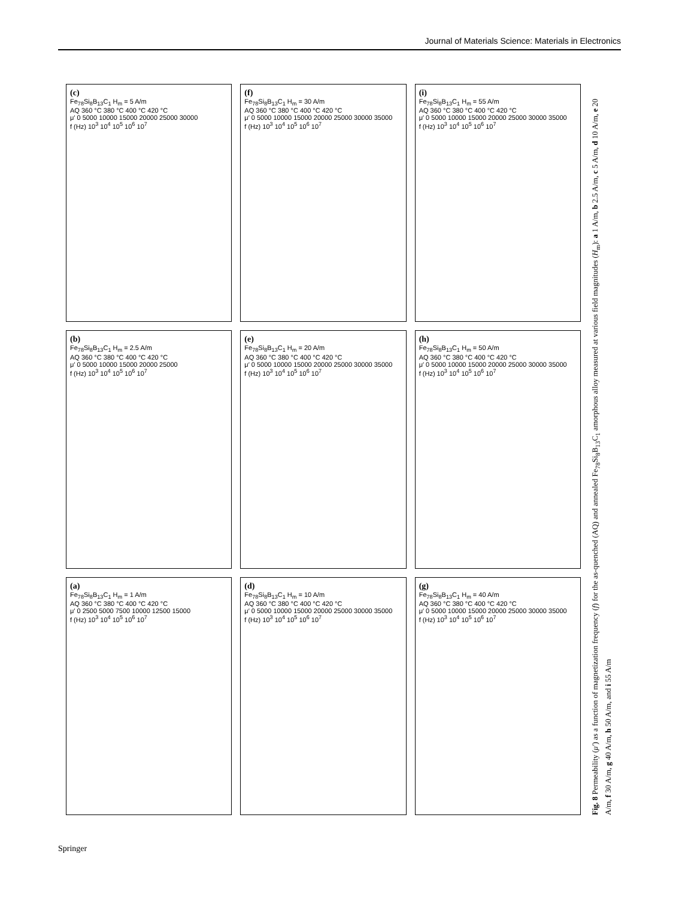Journal of Materials Science: Materials in Electronics
(c)
Fe<sub>78</sub>Si<sub>8</sub>B<sub>13</sub>C<sub>1</sub> H<sub>m</sub> = 5 A/m
AQ 360 °C 380 °C 400 °C 420 °C
μ′ 0 5000 10000 15000 20000 25000 30000
f (Hz) 10<sup>3</sup> 10<sup>4</sup> 10<sup>5</sup> 10<sup>6</sup> 10<sup>7</sup>
(f)
Fe<sub>78</sub>Si<sub>8</sub>B<sub>13</sub>C<sub>1</sub> H<sub>m</sub> = 30 A/m
AQ 360 °C 380 °C 400 °C 420 °C
μ′ 0 5000 10000 15000 20000 25000 30000 35000
f (Hz) 10<sup>3</sup> 10<sup>4</sup> 10<sup>5</sup> 10<sup>6</sup> 10<sup>7</sup>
(i)
Fe<sub>78</sub>Si<sub>8</sub>B<sub>13</sub>C<sub>1</sub> H<sub>m</sub> = 55 A/m
AQ 360 °C 380 °C 400 °C 420 °C
μ′ 0 5000 10000 15000 20000 25000 30000 35000
f (Hz) 10<sup>3</sup> 10<sup>4</sup> 10<sup>5</sup> 10<sup>6</sup> 10<sup>7</sup>
(b)
Fe<sub>78</sub>Si<sub>8</sub>B<sub>13</sub>C<sub>1</sub> H<sub>m</sub> = 2.5 A/m
AQ 360 °C 380 °C 400 °C 420 °C
μ′ 0 5000 10000 15000 20000 25000
f (Hz) 10<sup>3</sup> 10<sup>4</sup> 10<sup>5</sup> 10<sup>6</sup> 10<sup>7</sup>
(e)
Fe<sub>78</sub>Si<sub>8</sub>B<sub>13</sub>C<sub>1</sub> H<sub>m</sub> = 20 A/m
AQ 360 °C 380 °C 400 °C 420 °C
μ′ 0 5000 10000 15000 20000 25000 30000 35000
f (Hz) 10<sup>3</sup> 10<sup>4</sup> 10<sup>5</sup> 10<sup>6</sup> 10<sup>7</sup>
(h)
Fe<sub>78</sub>Si<sub>8</sub>B<sub>13</sub>C<sub>1</sub> H<sub>m</sub> = 50 A/m
AQ 360 °C 380 °C 400 °C 420 °C
μ′ 0 5000 10000 15000 20000 25000 30000 35000
f (Hz) 10<sup>3</sup> 10<sup>4</sup> 10<sup>5</sup> 10<sup>6</sup> 10<sup>7</sup>
(a)
Fe<sub>78</sub>Si<sub>8</sub>B<sub>13</sub>C<sub>1</sub> H<sub>m</sub> = 1 A/m
AQ 360 °C 380 °C 400 °C 420 °C
μ′ 0 2500 5000 7500 10000 12500 15000
f (Hz) 10<sup>3</sup> 10<sup>4</sup> 10<sup>5</sup> 10<sup>6</sup> 10<sup>7</sup>
(d)
Fe<sub>78</sub>Si<sub>8</sub>B<sub>13</sub>C<sub>1</sub> H<sub>m</sub> = 10 A/m
AQ 360 °C 380 °C 400 °C 420 °C
μ′ 0 5000 10000 15000 20000 25000 30000 35000
f (Hz) 10<sup>3</sup> 10<sup>4</sup> 10<sup>5</sup> 10<sup>6</sup> 10<sup>7</sup>
(g)
Fe<sub>78</sub>Si<sub>8</sub>B<sub>13</sub>C<sub>1</sub> H<sub>m</sub> = 40 A/m
AQ 360 °C 380 °C 400 °C 420 °C
μ′ 0 5000 10000 15000 20000 25000 30000 35000
f (Hz) 10<sup>3</sup> 10<sup>4</sup> 10<sup>5</sup> 10<sup>6</sup> 10<sup>7</sup>
Fig. 8 Permeability (μ′) as a function of magnetization frequency (f) for the as-quenched (AQ) and annealed Fe<sub>78</sub>Si<sub>8</sub>B<sub>13</sub>C<sub>1</sub> amorphous alloy measured at various field magnitudes (H<sub>m</sub>): a 1 A/m, b 2.5 A/m, c 5 A/m, d 10 A/m, e 20 A/m, f 30 A/m, g 40 A/m, h 50 A/m, and i 55 A/m
Springer